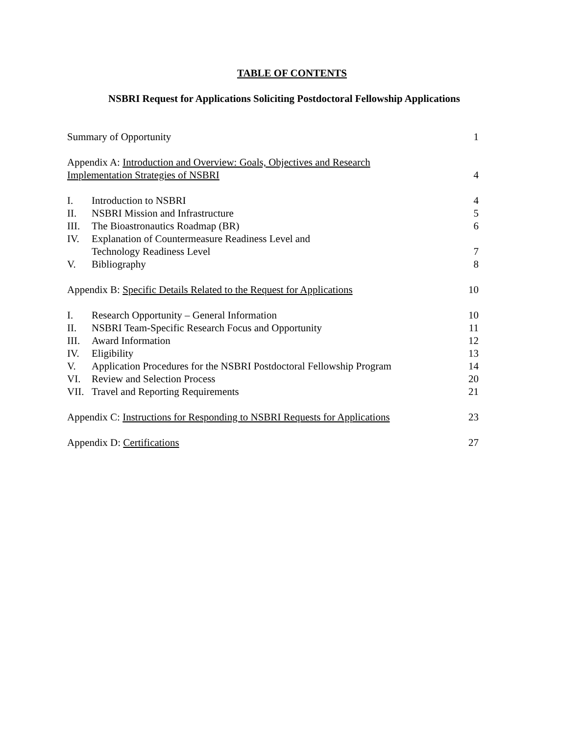TABLE OF CONTENTS
NSBRI Request for Applications Soliciting Postdoctoral Fellowship Applications
| Summary of Opportunity | | 1 |
| Appendix A: Introduction and Overview: Goals, Objectives and Research Implementation Strategies of NSBRI | | 4 |
| I. | Introduction to NSBRI | 4 |
| II. | NSBRI Mission and Infrastructure | 5 |
| III. | The Bioastronautics Roadmap (BR) | 6 |
| IV. | Explanation of Countermeasure Readiness Level and Technology Readiness Level | 7 |
| V. | Bibliography | 8 |
| Appendix B: Specific Details Related to the Request for Applications | | 10 |
| I. | Research Opportunity – General Information | 10 |
| II. | NSBRI Team-Specific Research Focus and Opportunity | 11 |
| III. | Award Information | 12 |
| IV. | Eligibility | 13 |
| V. | Application Procedures for the NSBRI Postdoctoral Fellowship Program | 14 |
| VI. | Review and Selection Process | 20 |
| VII. | Travel and Reporting Requirements | 21 |
| Appendix C: Instructions for Responding to NSBRI Requests for Applications | | 23 |
| Appendix D: Certifications | | 27 |